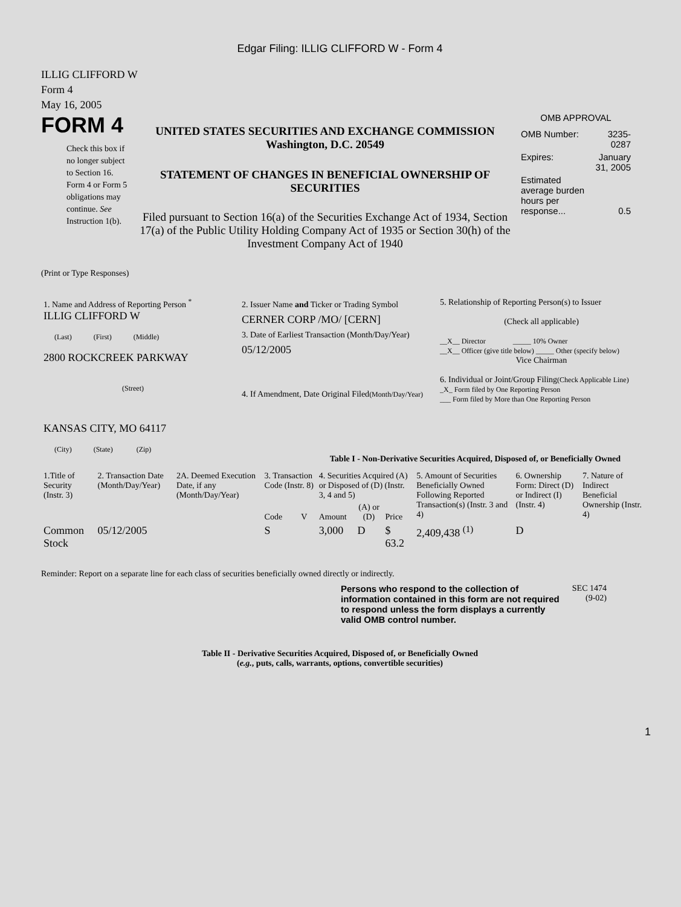Edgar Filing: ILLIG CLIFFORD W - Form 4
ILLIG CLIFFORD W
Form 4
May 16, 2005
FORM 4
Check this box if no longer subject to Section 16. Form 4 or Form 5 obligations may continue. See Instruction 1(b).
UNITED STATES SECURITIES AND EXCHANGE COMMISSION
Washington, D.C. 20549
STATEMENT OF CHANGES IN BENEFICIAL OWNERSHIP OF SECURITIES
Filed pursuant to Section 16(a) of the Securities Exchange Act of 1934, Section 17(a) of the Public Utility Holding Company Act of 1935 or Section 30(h) of the Investment Company Act of 1940
OMB APPROVAL
| OMB Number: | 3235-0287 |
| Expires: | January 31, 2005 |
| Estimated average burden hours per response... | 0.5 |
(Print or Type Responses)
| 1. Name and Address of Reporting Person <sup>*</sup> ILLIG CLIFFORD W (Last) (First) (Middle) 2800 ROCKCREEK PARKWAY (Street) KANSAS CITY, MO 64117 (City) (State) (Zip) | 2. Issuer Name and Ticker or Trading Symbol CERNER CORP /MO/ [CERN] 3. Date of Earliest Transaction (Month/Day/Year) 05/12/2005 4. If Amendment, Date Original Filed (Month/Day/Year) | 5. Relationship of Reporting Person(s) to Issuer (Check all applicable) __X__ Director _____ 10% Owner __X__ Officer (give title below) _____ Other (specify below) Vice Chairman 6. Individual or Joint/Group Filing (Check Applicable Line) _X_ Form filed by One Reporting Person ___ Form filed by More than One Reporting Person |
Table I - Non-Derivative Securities Acquired, Disposed of, or Beneficially Owned
| 1.Title of Security (Instr. 3) | 2. Transaction Date (Month/Day/Year) | 2A. Deemed Execution Date, if any (Month/Day/Year) | 3. Transaction Code (Instr. 8) | | 4. Securities Acquired (A) or Disposed of (D) (Instr. 3, 4 and 5) | | | 5. Amount of Securities Beneficially Owned Following Reported Transaction(s) (Instr. 3 and 4) | 6. Ownership Form: Direct (D) or Indirect (I) (Instr. 4) | 7. Nature of Indirect Beneficial Ownership (Instr. 4) |
| --- | --- | --- | --- | --- | --- | --- | --- | --- | --- | --- |
| | | | Code | V | Amount | (A) or (D) | Price | | | |
| Common Stock | 05/12/2005 | | S | | 3,000 | D | $ 63.2 | 2,409,438 <sup>(1)</sup> | D | |
Reminder: Report on a separate line for each class of securities beneficially owned directly or indirectly.
Persons who respond to the collection of information contained in this form are not required to respond unless the form displays a currently valid OMB control number.
SEC 1474 (9-02)
Table II - Derivative Securities Acquired, Disposed of, or Beneficially Owned
(e.g., puts, calls, warrants, options, convertible securities)
1